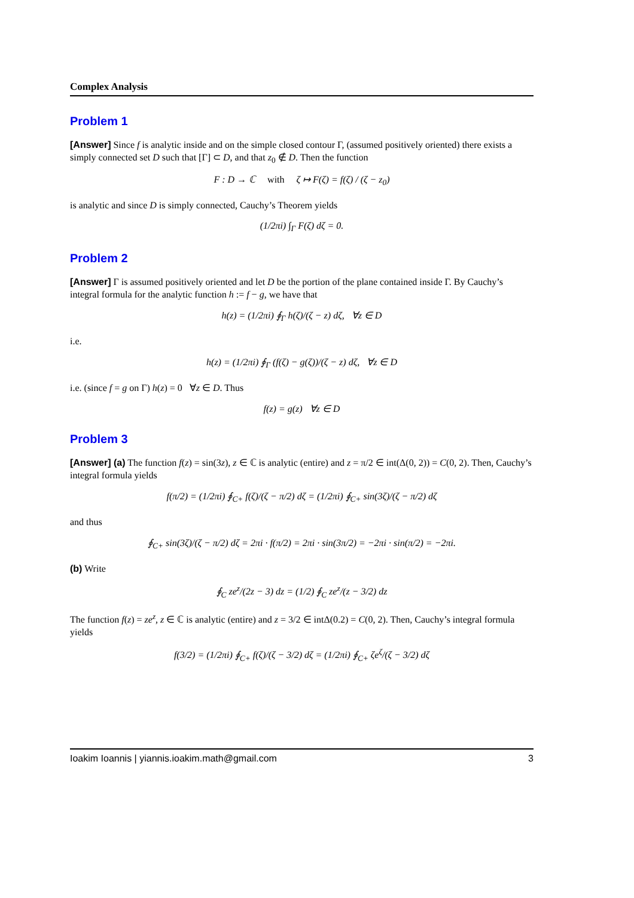Complex Analysis
Problem 1
[Answer] Since f is analytic inside and on the simple closed contour Γ, (assumed positively oriented) there exists a simply connected set D such that [Γ] ⊂ D, and that z<sub>0</sub> ∉ D. Then the function
F : D → ℂ with ζ ↦ F(ζ) = f(ζ) / (ζ − z<sub>0</sub>)
is analytic and since D is simply connected, Cauchy’s Theorem yields
(1/2πi) ∫<sub>Γ</sub> F(ζ) dζ = 0.
Problem 2
[Answer] Γ is assumed positively oriented and let D be the portion of the plane contained inside Γ. By Cauchy’s integral formula for the analytic function h := f − g, we have that
h(z) = (1/2πi) ∮<sub>Γ</sub> h(ζ)/(ζ − z) dζ, ∀z ∈ D
i.e.
h(z) = (1/2πi) ∮<sub>Γ</sub> (f(ζ) − g(ζ))/(ζ − z) dζ, ∀z ∈ D
i.e. (since f = g on Γ) h(z) = 0 ∀z ∈ D. Thus
f(z) = g(z) ∀z ∈ D
Problem 3
[Answer] (a) The function f(z) = sin(3z), z ∈ ℂ is analytic (entire) and z = π/2 ∈ int(Δ(0, 2)) = C(0, 2). Then, Cauchy’s integral formula yields
f(π/2) = (1/2πi) ∮<sub>C+</sub> f(ζ)/(ζ − π/2) dζ = (1/2πi) ∮<sub>C+</sub> sin(3ζ)/(ζ − π/2) dζ
and thus
∮<sub>C+</sub> sin(3ζ)/(ζ − π/2) dζ = 2πi · f(π/2) = 2πi · sin(3π/2) = −2πi · sin(π/2) = −2πi.
(b) Write
∮<sub>C</sub> ze<sup>z</sup>/(2z − 3) dz = (1/2) ∮<sub>C</sub> ze<sup>z</sup>/(z − 3/2) dz
The function f(z) = ze<sup>z</sup>, z ∈ ℂ is analytic (entire) and z = 3/2 ∈ intΔ(0.2) = C(0, 2). Then, Cauchy’s integral formula yields
f(3/2) = (1/2πi) ∮<sub>C+</sub> f(ζ)/(ζ − 3/2) dζ = (1/2πi) ∮<sub>C+</sub> ζe<sup>ζ</sup>/(ζ − 3/2) dζ
Ioakim Ioannis | yiannis.ioakim.math@gmail.com 3